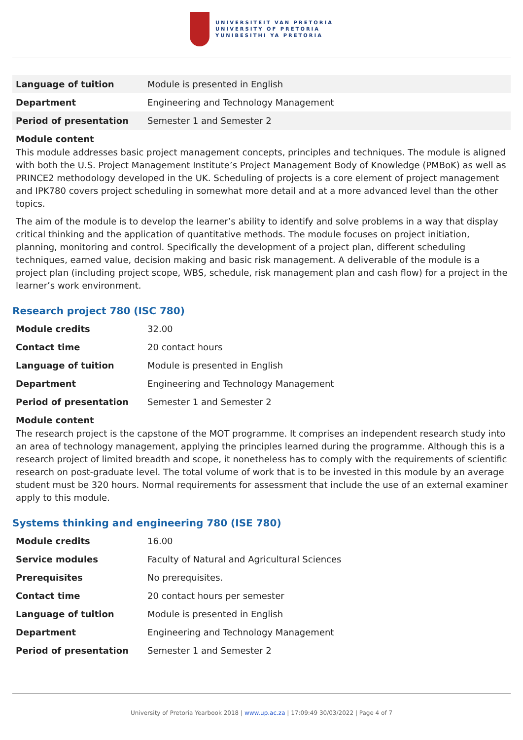UNIVERSITEIT VAN PRETORIA
UNIVERSITY OF PRETORIA
YUNIBESITHI YA PRETORIA
| Language of tuition | Module is presented in English |
| Department | Engineering and Technology Management |
| Period of presentation | Semester 1 and Semester 2 |
Module content
This module addresses basic project management concepts, principles and techniques. The module is aligned with both the U.S. Project Management Institute’s Project Management Body of Knowledge (PMBoK) as well as PRINCE2 methodology developed in the UK. Scheduling of projects is a core element of project management and IPK780 covers project scheduling in somewhat more detail and at a more advanced level than the other topics.
The aim of the module is to develop the learner’s ability to identify and solve problems in a way that display critical thinking and the application of quantitative methods. The module focuses on project initiation, planning, monitoring and control. Specifically the development of a project plan, different scheduling techniques, earned value, decision making and basic risk management. A deliverable of the module is a project plan (including project scope, WBS, schedule, risk management plan and cash flow) for a project in the learner’s work environment.
Research project 780 (ISC 780)
| Module credits | 32.00 |
| Contact time | 20 contact hours |
| Language of tuition | Module is presented in English |
| Department | Engineering and Technology Management |
| Period of presentation | Semester 1 and Semester 2 |
Module content
The research project is the capstone of the MOT programme. It comprises an independent research study into an area of technology management, applying the principles learned during the programme. Although this is a research project of limited breadth and scope, it nonetheless has to comply with the requirements of scientific research on post-graduate level. The total volume of work that is to be invested in this module by an average student must be 320 hours. Normal requirements for assessment that include the use of an external examiner apply to this module.
Systems thinking and engineering 780 (ISE 780)
| Module credits | 16.00 |
| Service modules | Faculty of Natural and Agricultural Sciences |
| Prerequisites | No prerequisites. |
| Contact time | 20 contact hours per semester |
| Language of tuition | Module is presented in English |
| Department | Engineering and Technology Management |
| Period of presentation | Semester 1 and Semester 2 |
University of Pretoria Yearbook 2018 | www.up.ac.za | 17:09:49 30/03/2022 | Page 4 of 7